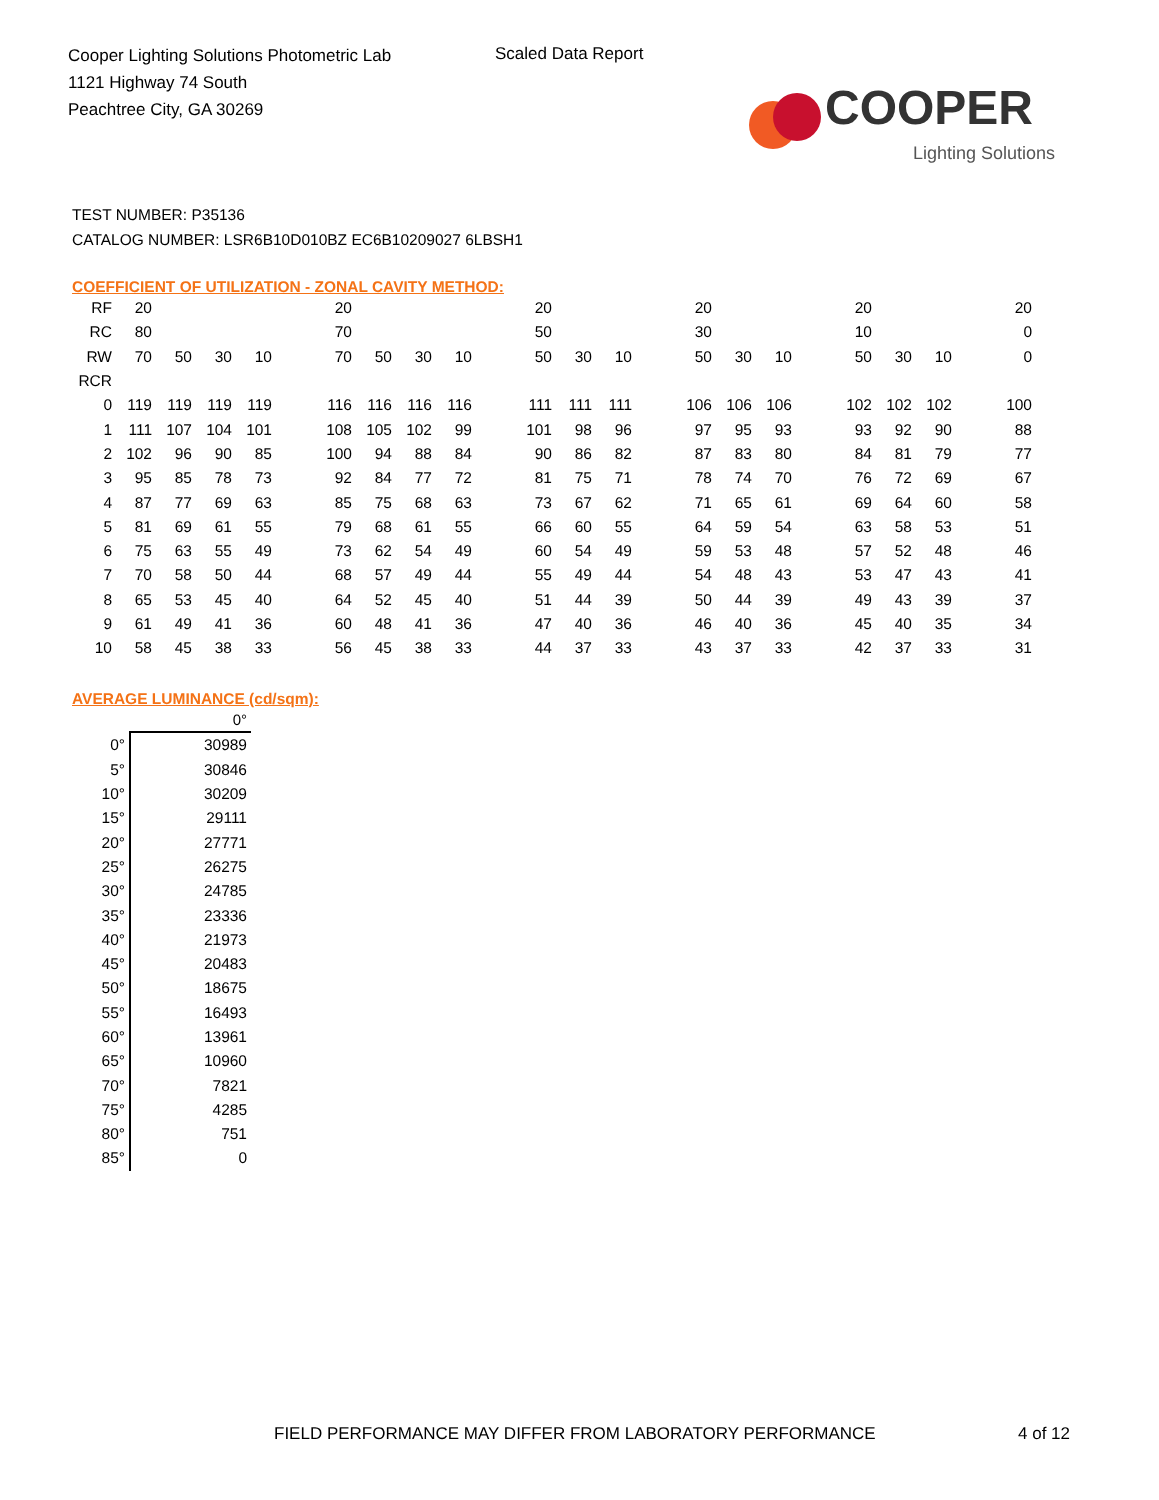Cooper Lighting Solutions Photometric Lab
1121 Highway 74 South
Peachtree City, GA 30269
Scaled Data Report
COOPER
Lighting Solutions
TEST NUMBER: P35136
CATALOG NUMBER: LSR6B10D010BZ EC6B10209027 6LBSH1
COEFFICIENT OF UTILIZATION - ZONAL CAVITY METHOD:
| RF | 20 | | | | | 20 | | | | | 20 | | | | 20 | | | | 20 | | | | 20 |
| RC | 80 | | | | | 70 | | | | | 50 | | | | 30 | | | | 10 | | | | 0 |
| RW | 70 | 50 | 30 | 10 | | 70 | 50 | 30 | 10 | | 50 | 30 | 10 | | 50 | 30 | 10 | | 50 | 30 | 10 | | 0 |
| RCR | | | | | | | | | | | | | | | | | | | | | | | |
| 0 | 119 | 119 | 119 | 119 | | 116 | 116 | 116 | 116 | | 111 | 111 | 111 | | 106 | 106 | 106 | | 102 | 102 | 102 | | 100 |
| 1 | 111 | 107 | 104 | 101 | | 108 | 105 | 102 | 99 | | 101 | 98 | 96 | | 97 | 95 | 93 | | 93 | 92 | 90 | | 88 |
| 2 | 102 | 96 | 90 | 85 | | 100 | 94 | 88 | 84 | | 90 | 86 | 82 | | 87 | 83 | 80 | | 84 | 81 | 79 | | 77 |
| 3 | 95 | 85 | 78 | 73 | | 92 | 84 | 77 | 72 | | 81 | 75 | 71 | | 78 | 74 | 70 | | 76 | 72 | 69 | | 67 |
| 4 | 87 | 77 | 69 | 63 | | 85 | 75 | 68 | 63 | | 73 | 67 | 62 | | 71 | 65 | 61 | | 69 | 64 | 60 | | 58 |
| 5 | 81 | 69 | 61 | 55 | | 79 | 68 | 61 | 55 | | 66 | 60 | 55 | | 64 | 59 | 54 | | 63 | 58 | 53 | | 51 |
| 6 | 75 | 63 | 55 | 49 | | 73 | 62 | 54 | 49 | | 60 | 54 | 49 | | 59 | 53 | 48 | | 57 | 52 | 48 | | 46 |
| 7 | 70 | 58 | 50 | 44 | | 68 | 57 | 49 | 44 | | 55 | 49 | 44 | | 54 | 48 | 43 | | 53 | 47 | 43 | | 41 |
| 8 | 65 | 53 | 45 | 40 | | 64 | 52 | 45 | 40 | | 51 | 44 | 39 | | 50 | 44 | 39 | | 49 | 43 | 39 | | 37 |
| 9 | 61 | 49 | 41 | 36 | | 60 | 48 | 41 | 36 | | 47 | 40 | 36 | | 46 | 40 | 36 | | 45 | 40 | 35 | | 34 |
| 10 | 58 | 45 | 38 | 33 | | 56 | 45 | 38 | 33 | | 44 | 37 | 33 | | 43 | 37 | 33 | | 42 | 37 | 33 | | 31 |
AVERAGE LUMINANCE (cd/sqm):
| | 0° |
| 0° | 30989 |
| 5° | 30846 |
| 10° | 30209 |
| 15° | 29111 |
| 20° | 27771 |
| 25° | 26275 |
| 30° | 24785 |
| 35° | 23336 |
| 40° | 21973 |
| 45° | 20483 |
| 50° | 18675 |
| 55° | 16493 |
| 60° | 13961 |
| 65° | 10960 |
| 70° | 7821 |
| 75° | 4285 |
| 80° | 751 |
| 85° | 0 |
FIELD PERFORMANCE MAY DIFFER FROM LABORATORY PERFORMANCE
4 of 12